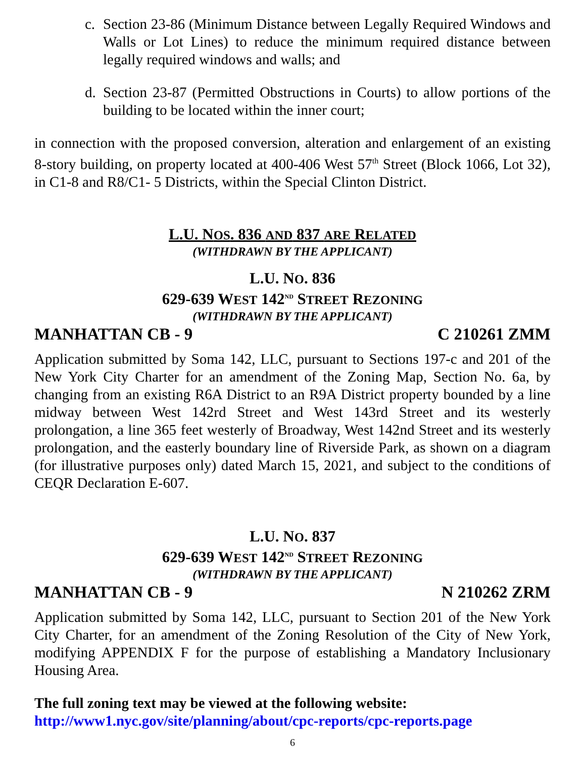c. Section 23-86 (Minimum Distance between Legally Required Windows and Walls or Lot Lines) to reduce the minimum required distance between legally required windows and walls; and
d. Section 23-87 (Permitted Obstructions in Courts) to allow portions of the building to be located within the inner court;
in connection with the proposed conversion, alteration and enlargement of an existing 8-story building, on property located at 400-406 West 57<sup>th</sup> Street (Block 1066, Lot 32), in C1-8 and R8/C1- 5 Districts, within the Special Clinton District.
L.U. NOS. 836 AND 837 ARE RELATED
(WITHDRAWN BY THE APPLICANT)
L.U. NO. 836
629-639 WEST 142<sup>ND</sup> STREET REZONING
(WITHDRAWN BY THE APPLICANT)
MANHATTAN CB - 9 C 210261 ZMM
Application submitted by Soma 142, LLC, pursuant to Sections 197-c and 201 of the New York City Charter for an amendment of the Zoning Map, Section No. 6a, by changing from an existing R6A District to an R9A District property bounded by a line midway between West 142rd Street and West 143rd Street and its westerly prolongation, a line 365 feet westerly of Broadway, West 142nd Street and its westerly prolongation, and the easterly boundary line of Riverside Park, as shown on a diagram (for illustrative purposes only) dated March 15, 2021, and subject to the conditions of CEQR Declaration E-607.
L.U. NO. 837
629-639 WEST 142<sup>ND</sup> STREET REZONING
(WITHDRAWN BY THE APPLICANT)
MANHATTAN CB - 9 N 210262 ZRM
Application submitted by Soma 142, LLC, pursuant to Section 201 of the New York City Charter, for an amendment of the Zoning Resolution of the City of New York, modifying APPENDIX F for the purpose of establishing a Mandatory Inclusionary Housing Area.
The full zoning text may be viewed at the following website:
http://www1.nyc.gov/site/planning/about/cpc-reports/cpc-reports.page
6